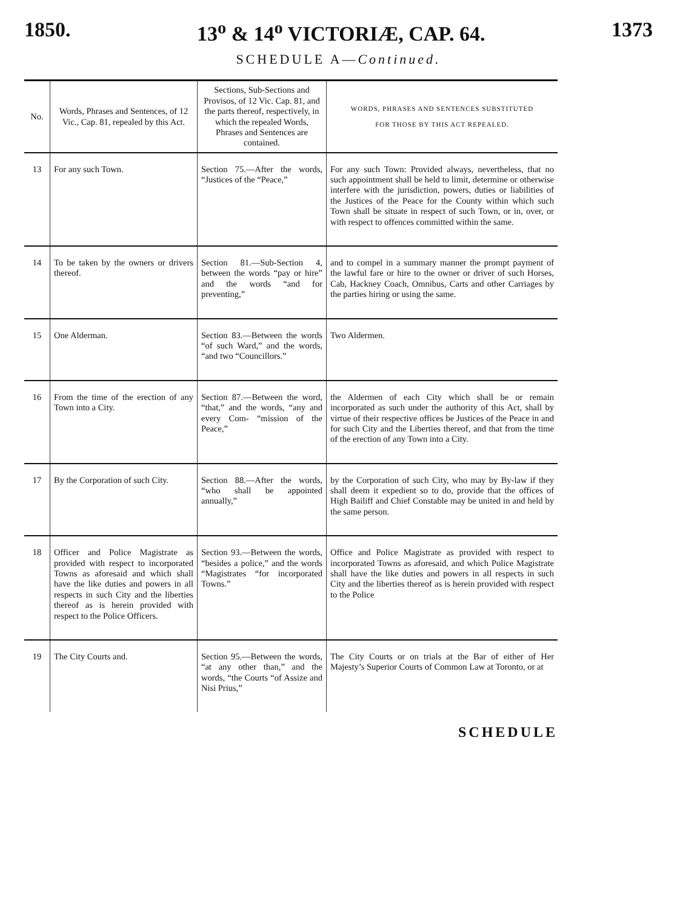1850. 13<sup>o</sup> & 14<sup>o</sup> VICTORIÆ, CAP. 64. 1373
SCHEDULE A—Continued.
| No. | Words, Phrases and Sentences, of 12 Vic., Cap. 81, repealed by this Act. | Sections, Sub-Sections and Provisos, of 12 Vic. Cap. 81, and the parts thereof, respectively, in which the repealed Words, Phrases and Sentences are contained. | WORDS, PHRASES AND SENTENCES SUBSTITUTED FOR THOSE BY THIS ACT REPEALED. |
| --- | --- | --- | --- |
| 13 | For any such Town. | Section 75.—After the words, “Justices of the “Peace,” | For any such Town: Provided always, nevertheless, that no such appointment shall be held to limit, determine or otherwise interfere with the jurisdiction, powers, duties or liabilities of the Justices of the Peace for the County within which such Town shall be situate in respect of such Town, or in, over, or with respect to offences committed within the same. |
| 14 | To be taken by the owners or drivers thereof. | Section 81.—Sub-Section 4, between the words “pay or hire” and the words “and for preventing,” | and to compel in a summary manner the prompt payment of the lawful fare or hire to the owner or driver of such Horses, Cab, Hackney Coach, Omnibus, Carts and other Carriages by the parties hiring or using the same. |
| 15 | One Alderman. | Section 83.—Between the words “of such Ward,” and the words, “and two “Councillors.” | Two Aldermen. |
| 16 | From the time of the erection of any Town into a City. | Section 87.—Between the word, “that,” and the words, “any and every Com- “mission of the Peace,” | the Aldermen of each City which shall be or remain incorporated as such under the authority of this Act, shall by virtue of their respective offices be Justices of the Peace in and for such City and the Liberties thereof, and that from the time of the erection of any Town into a City. |
| 17 | By the Corporation of such City. | Section 88.—After the words, “who shall be appointed annually,” | by the Corporation of such City, who may by By-law if they shall deem it expedient so to do, provide that the offices of High Bailiff and Chief Constable may be united in and held by the same person. |
| 18 | Officer and Police Magistrate as provided with respect to incorporated Towns as aforesaid and which shall have the like duties and powers in all respects in such City and the liberties thereof as is herein provided with respect to the Police Officers. | Section 93.—Between the words, “besides a police,” and the words “Magistrates “for incorporated Towns.” | Office and Police Magistrate as provided with respect to incorporated Towns as aforesaid, and which Police Magistrate shall have the like duties and powers in all respects in such City and the liberties thereof as is herein provided with respect to the Police |
| 19 | The City Courts and. | Section 95.—Between the words, “at any other than,” and the words, “the Courts “of Assize and Nisi Prius,” | The City Courts or on trials at the Bar of either of Her Majesty’s Superior Courts of Common Law at Toronto, or at |
SCHEDULE